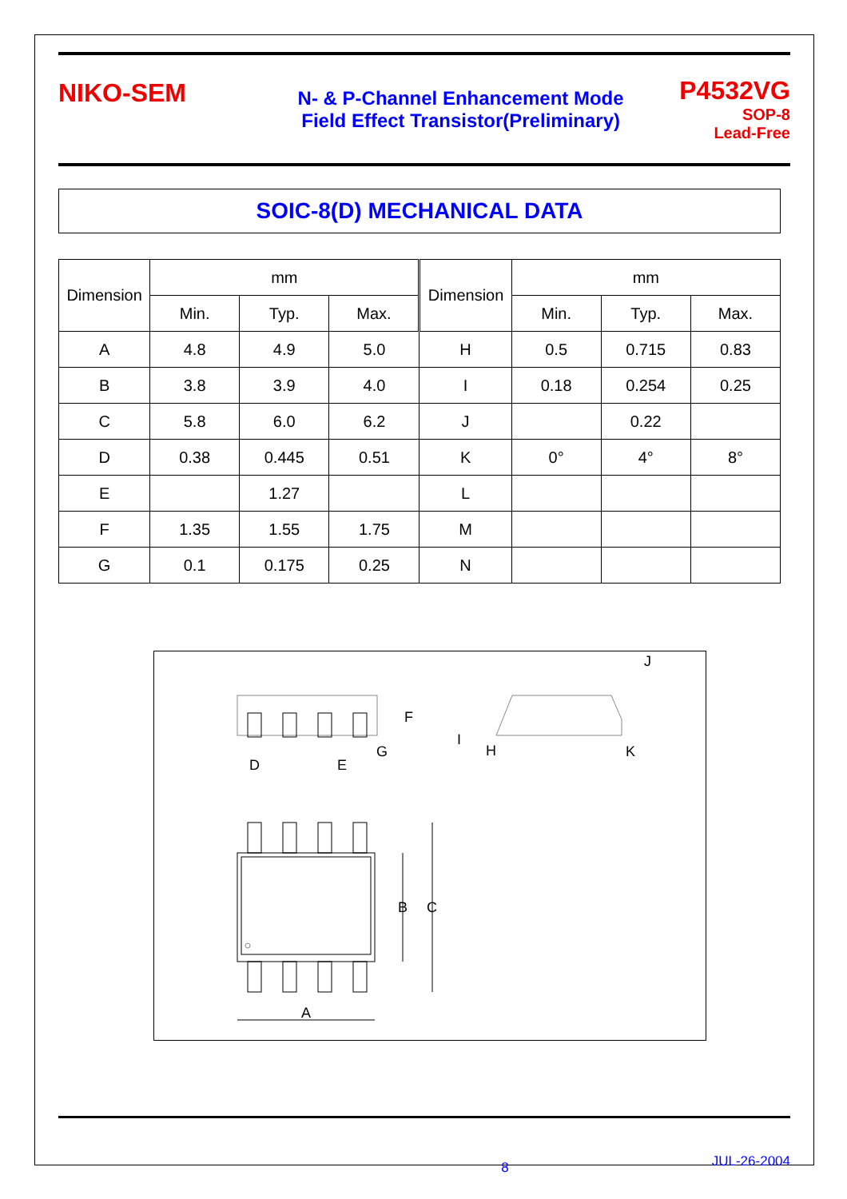NIKO-SEM
N- & P-Channel Enhancement Mode
Field Effect Transistor(Preliminary)
P4532VG
SOP-8
Lead-Free
SOIC-8(D) MECHANICAL DATA
| Dimension | mm | | | Dimension | mm | | |
| --- | --- | --- | --- | --- | --- | --- | --- |
| | Min. | Typ. | Max. | | Min. | Typ. | Max. |
| A | 4.8 | 4.9 | 5.0 | H | 0.5 | 0.715 | 0.83 |
| B | 3.8 | 3.9 | 4.0 | I | 0.18 | 0.254 | 0.25 |
| C | 5.8 | 6.0 | 6.2 | J | | 0.22 | |
| D | 0.38 | 0.445 | 0.51 | K | 0° | 4° | 8° |
| E | | 1.27 | | L | | | |
| F | 1.35 | 1.55 | 1.75 | M | | | |
| G | 0.1 | 0.175 | 0.25 | N | | | |
D
E
G
F
J
I
H
K
B
C
A
8 JUL-26-2004